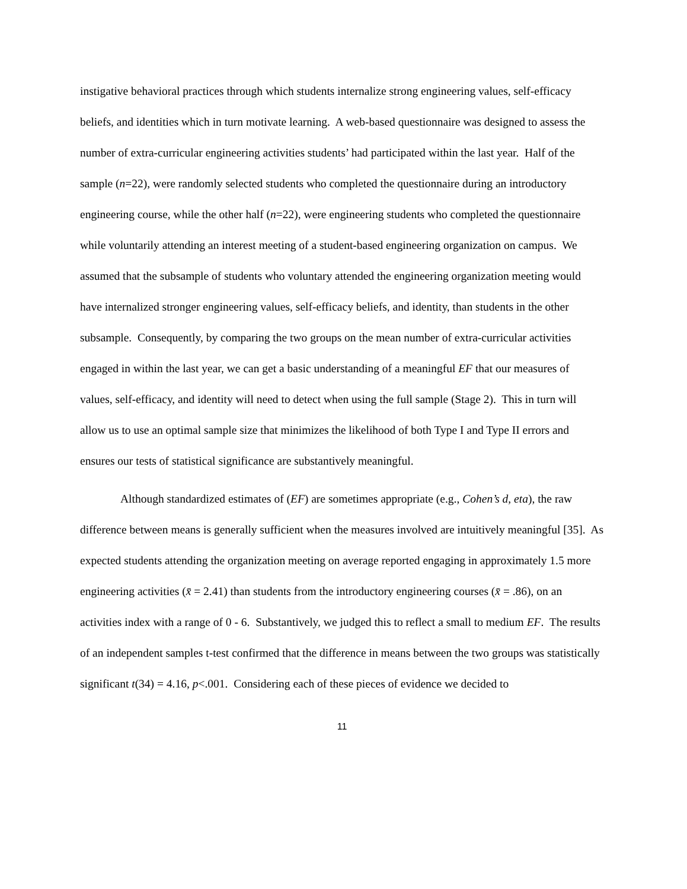instigative behavioral practices through which students internalize strong engineering values, self-efficacy beliefs, and identities which in turn motivate learning. A web-based questionnaire was designed to assess the number of extra-curricular engineering activities students’ had participated within the last year. Half of the sample (n=22), were randomly selected students who completed the questionnaire during an introductory engineering course, while the other half (n=22), were engineering students who completed the questionnaire while voluntarily attending an interest meeting of a student-based engineering organization on campus. We assumed that the subsample of students who voluntary attended the engineering organization meeting would have internalized stronger engineering values, self-efficacy beliefs, and identity, than students in the other subsample. Consequently, by comparing the two groups on the mean number of extra-curricular activities engaged in within the last year, we can get a basic understanding of a meaningful EF that our measures of values, self-efficacy, and identity will need to detect when using the full sample (Stage 2). This in turn will allow us to use an optimal sample size that minimizes the likelihood of both Type I and Type II errors and ensures our tests of statistical significance are substantively meaningful.
Although standardized estimates of (EF) are sometimes appropriate (e.g., Cohen’s d, eta), the raw difference between means is generally sufficient when the measures involved are intuitively meaningful [35]. As expected students attending the organization meeting on average reported engaging in approximately 1.5 more engineering activities (x̄ = 2.41) than students from the introductory engineering courses (x̄ = .86), on an activities index with a range of 0 - 6. Substantively, we judged this to reflect a small to medium EF. The results of an independent samples t-test confirmed that the difference in means between the two groups was statistically significant t(34) = 4.16, p<.001. Considering each of these pieces of evidence we decided to
11